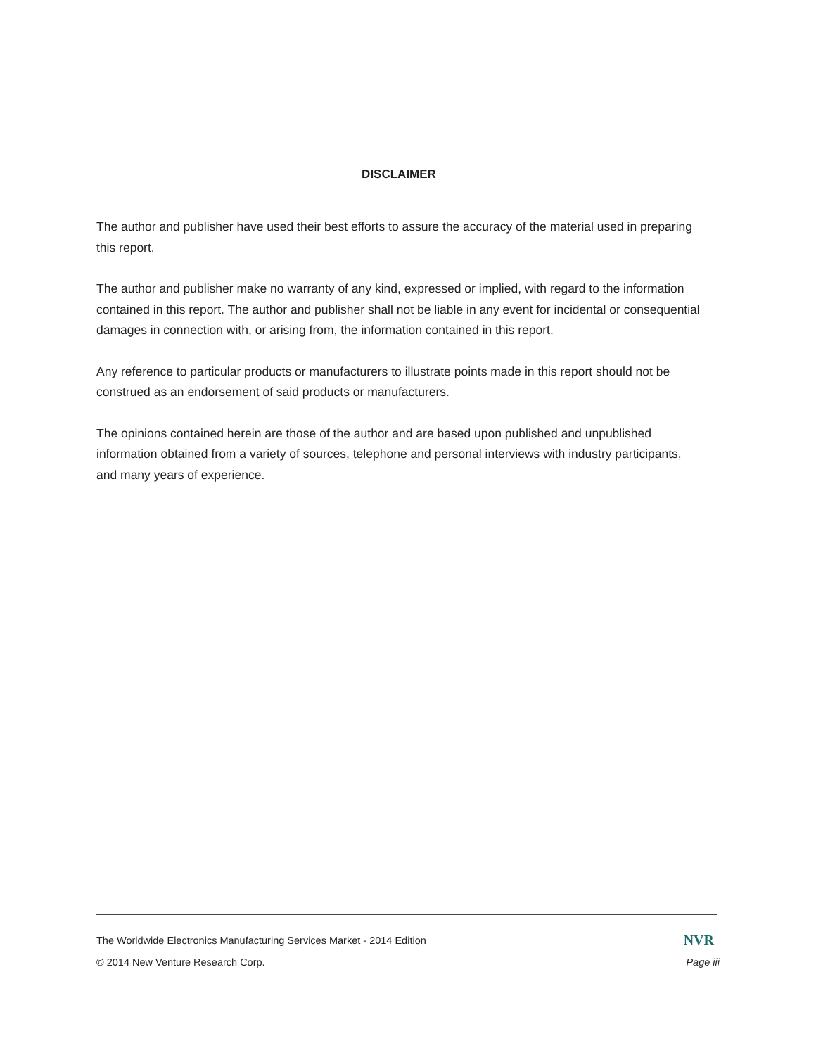DISCLAIMER
The author and publisher have used their best efforts to assure the accuracy of the material used in preparing this report.
The author and publisher make no warranty of any kind, expressed or implied, with regard to the information contained in this report. The author and publisher shall not be liable in any event for incidental or consequential damages in connection with, or arising from, the information contained in this report.
Any reference to particular products or manufacturers to illustrate points made in this report should not be construed as an endorsement of said products or manufacturers.
The opinions contained herein are those of the author and are based upon published and unpublished information obtained from a variety of sources, telephone and personal interviews with industry participants, and many years of experience.
The Worldwide Electronics Manufacturing Services Market - 2014 Edition NVR
© 2014 New Venture Research Corp. Page iii